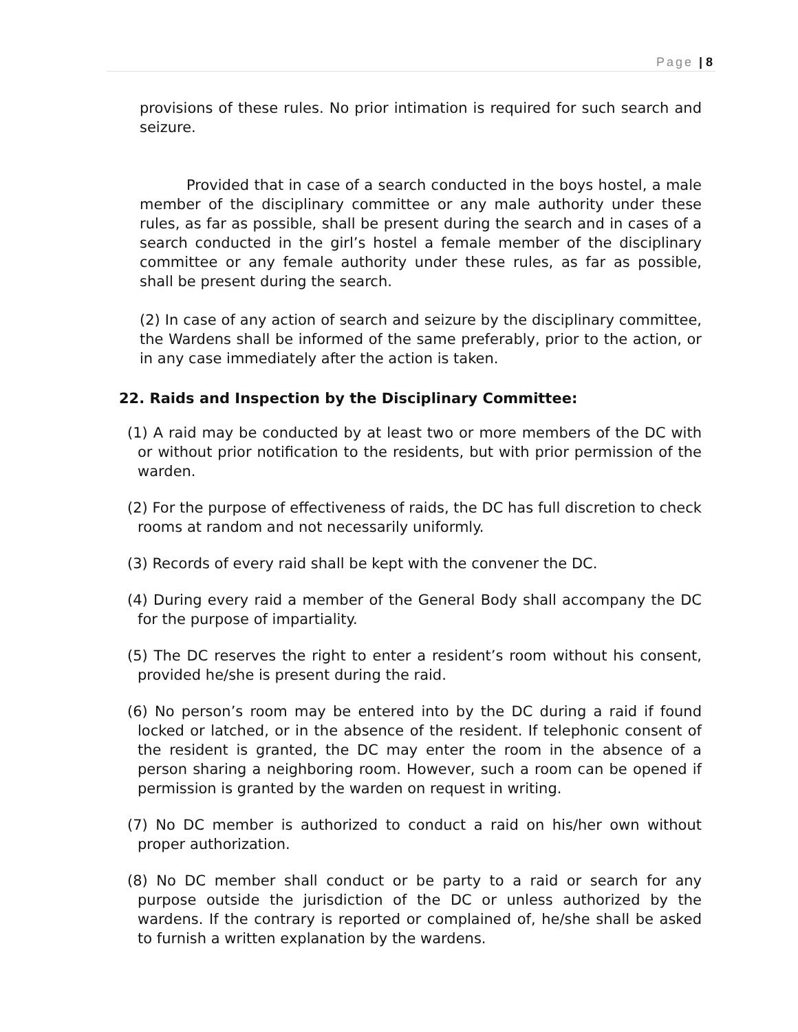Page | 8
provisions of these rules. No prior intimation is required for such search and seizure.
Provided that in case of a search conducted in the boys hostel, a male member of the disciplinary committee or any male authority under these rules, as far as possible, shall be present during the search and in cases of a search conducted in the girl’s hostel a female member of the disciplinary committee or any female authority under these rules, as far as possible, shall be present during the search.
(2) In case of any action of search and seizure by the disciplinary committee, the Wardens shall be informed of the same preferably, prior to the action, or in any case immediately after the action is taken.
22. Raids and Inspection by the Disciplinary Committee:
(1) A raid may be conducted by at least two or more members of the DC with or without prior notification to the residents, but with prior permission of the warden.
(2) For the purpose of effectiveness of raids, the DC has full discretion to check rooms at random and not necessarily uniformly.
(3) Records of every raid shall be kept with the convener the DC.
(4) During every raid a member of the General Body shall accompany the DC for the purpose of impartiality.
(5) The DC reserves the right to enter a resident’s room without his consent, provided he/she is present during the raid.
(6) No person’s room may be entered into by the DC during a raid if found locked or latched, or in the absence of the resident. If telephonic consent of the resident is granted, the DC may enter the room in the absence of a person sharing a neighboring room. However, such a room can be opened if permission is granted by the warden on request in writing.
(7) No DC member is authorized to conduct a raid on his/her own without proper authorization.
(8) No DC member shall conduct or be party to a raid or search for any purpose outside the jurisdiction of the DC or unless authorized by the wardens. If the contrary is reported or complained of, he/she shall be asked to furnish a written explanation by the wardens.